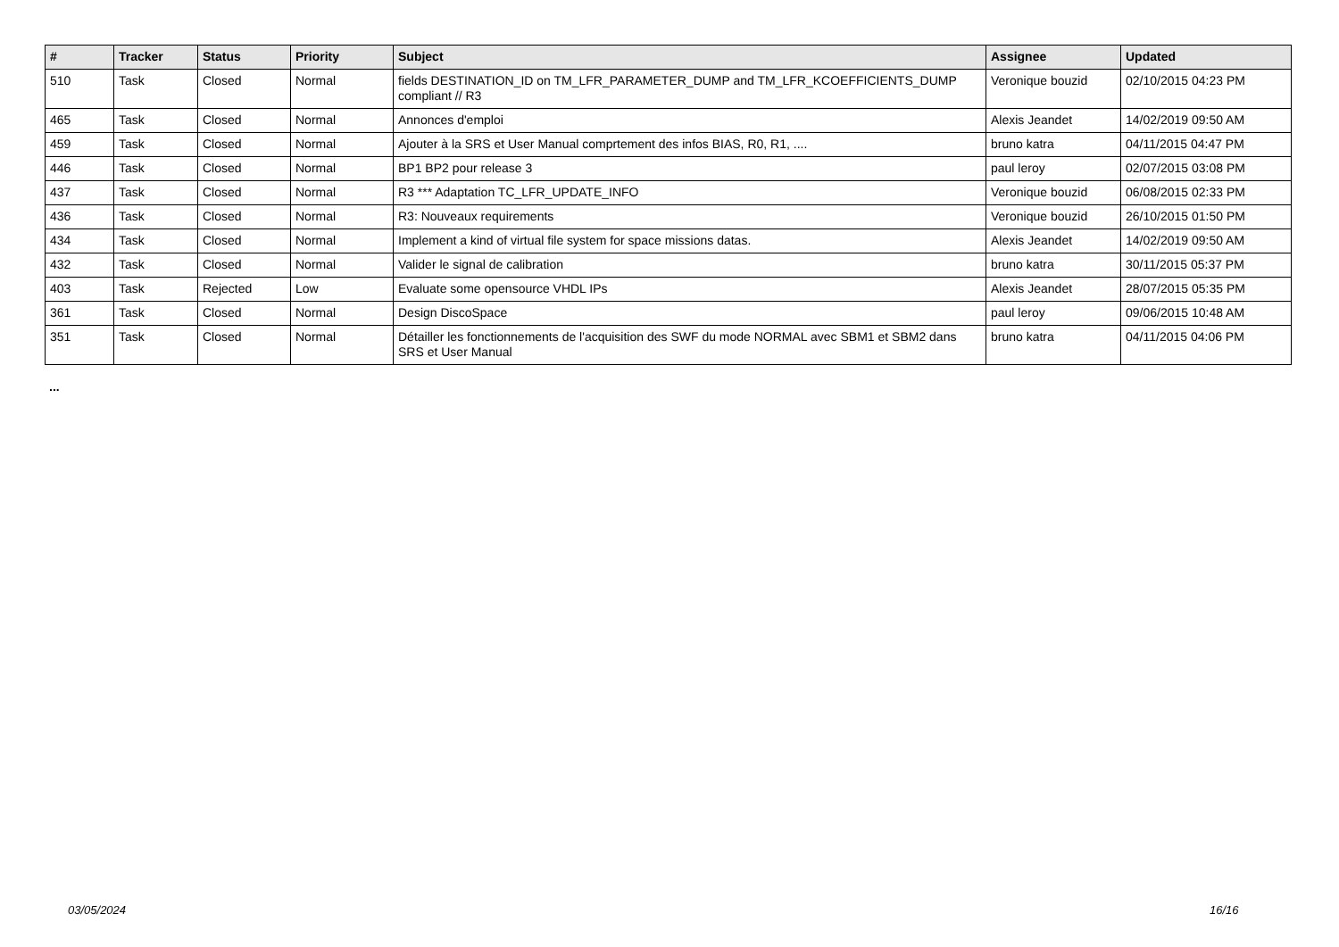| # | Tracker | Status | Priority | Subject | Assignee | Updated |
| --- | --- | --- | --- | --- | --- | --- |
| 510 | Task | Closed | Normal | fields DESTINATION_ID on TM_LFR_PARAMETER_DUMP and TM_LFR_KCOEFFICIENTS_DUMP compliant // R3 | Veronique bouzid | 02/10/2015 04:23 PM |
| 465 | Task | Closed | Normal | Annonces d'emploi | Alexis Jeandet | 14/02/2019 09:50 AM |
| 459 | Task | Closed | Normal | Ajouter à la SRS et User Manual comprtement des infos BIAS, R0, R1, .... | bruno katra | 04/11/2015 04:47 PM |
| 446 | Task | Closed | Normal | BP1 BP2 pour release 3 | paul leroy | 02/07/2015 03:08 PM |
| 437 | Task | Closed | Normal | R3 *** Adaptation TC_LFR_UPDATE_INFO | Veronique bouzid | 06/08/2015 02:33 PM |
| 436 | Task | Closed | Normal | R3: Nouveaux requirements | Veronique bouzid | 26/10/2015 01:50 PM |
| 434 | Task | Closed | Normal | Implement a kind of virtual file system for space missions datas. | Alexis Jeandet | 14/02/2019 09:50 AM |
| 432 | Task | Closed | Normal | Valider le signal de calibration | bruno katra | 30/11/2015 05:37 PM |
| 403 | Task | Rejected | Low | Evaluate some opensource VHDL IPs | Alexis Jeandet | 28/07/2015 05:35 PM |
| 361 | Task | Closed | Normal | Design DiscoSpace | paul leroy | 09/06/2015 10:48 AM |
| 351 | Task | Closed | Normal | Détailler les fonctionnements de l'acquisition des SWF du mode NORMAL avec SBM1 et SBM2 dans SRS et User Manual | bruno katra | 04/11/2015 04:06 PM |
...
03/05/2024 16/16